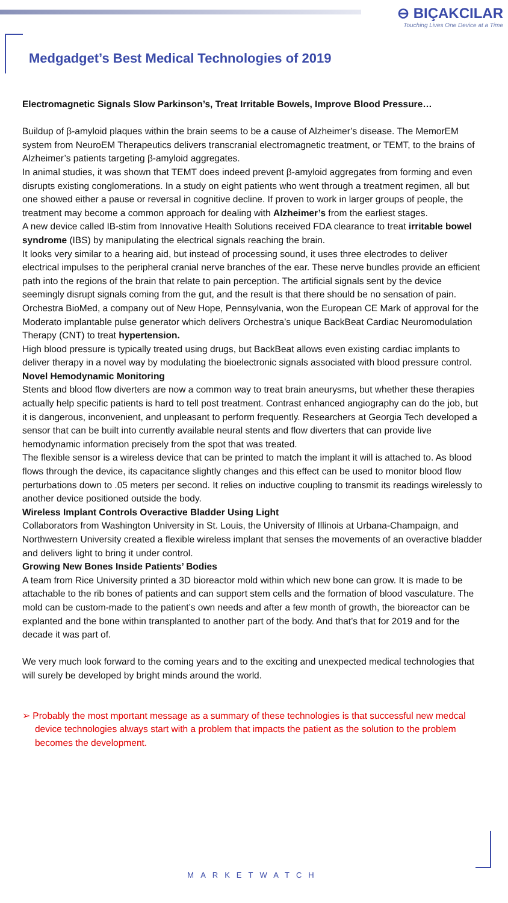⊖ BIÇAKCILAR
Touching Lives One Device at a Time
Medgadget’s Best Medical Technologies of 2019
Electromagnetic Signals Slow Parkinson’s, Treat Irritable Bowels, Improve Blood Pressure…
Buildup of β-amyloid plaques within the brain seems to be a cause of Alzheimer’s disease. The MemorEM system from NeuroEM Therapeutics delivers transcranial electromagnetic treatment, or TEMT, to the brains of Alzheimer’s patients targeting β-amyloid aggregates.
In animal studies, it was shown that TEMT does indeed prevent β-amyloid aggregates from forming and even disrupts existing conglomerations. In a study on eight patients who went through a treatment regimen, all but one showed either a pause or reversal in cognitive decline. If proven to work in larger groups of people, the treatment may become a common approach for dealing with Alzheimer’s from the earliest stages.
A new device called IB-stim from Innovative Health Solutions received FDA clearance to treat irritable bowel syndrome (IBS) by manipulating the electrical signals reaching the brain.
It looks very similar to a hearing aid, but instead of processing sound, it uses three electrodes to deliver electrical impulses to the peripheral cranial nerve branches of the ear. These nerve bundles provide an efficient path into the regions of the brain that relate to pain perception. The artificial signals sent by the device seemingly disrupt signals coming from the gut, and the result is that there should be no sensation of pain.
Orchestra BioMed, a company out of New Hope, Pennsylvania, won the European CE Mark of approval for the Moderato implantable pulse generator which delivers Orchestra’s unique BackBeat Cardiac Neuromodulation Therapy (CNT) to treat hypertension.
High blood pressure is typically treated using drugs, but BackBeat allows even existing cardiac implants to deliver therapy in a novel way by modulating the bioelectronic signals associated with blood pressure control.
Novel Hemodynamic Monitoring
Stents and blood flow diverters are now a common way to treat brain aneurysms, but whether these therapies actually help specific patients is hard to tell post treatment. Contrast enhanced angiography can do the job, but it is dangerous, inconvenient, and unpleasant to perform frequently. Researchers at Georgia Tech developed a sensor that can be built into currently available neural stents and flow diverters that can provide live hemodynamic information precisely from the spot that was treated.
The flexible sensor is a wireless device that can be printed to match the implant it will is attached to. As blood flows through the device, its capacitance slightly changes and this effect can be used to monitor blood flow perturbations down to .05 meters per second. It relies on inductive coupling to transmit its readings wirelessly to another device positioned outside the body.
Wireless Implant Controls Overactive Bladder Using Light
Collaborators from Washington University in St. Louis, the University of Illinois at Urbana-Champaign, and Northwestern University created a flexible wireless implant that senses the movements of an overactive bladder and delivers light to bring it under control.
Growing New Bones Inside Patients’ Bodies
A team from Rice University printed a 3D bioreactor mold within which new bone can grow. It is made to be attachable to the rib bones of patients and can support stem cells and the formation of blood vasculature. The mold can be custom-made to the patient’s own needs and after a few month of growth, the bioreactor can be explanted and the bone within transplanted to another part of the body. And that’s that for 2019 and for the decade it was part of.
We very much look forward to the coming years and to the exciting and unexpected medical technologies that will surely be developed by bright minds around the world.
➢ Probably the most mportant message as a summary of these technologies is that successful new medcal device technologies always start with a problem that impacts the patient as the solution to the problem becomes the development.
MARKETWATCH